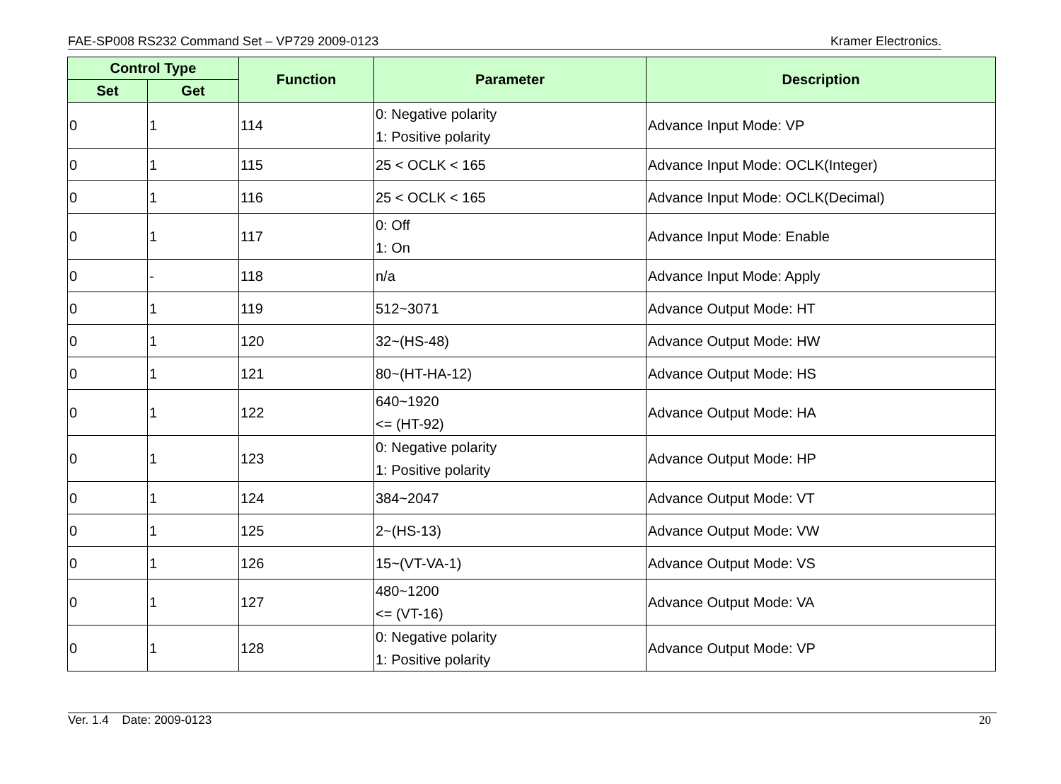FAE-SP008 RS232 Command Set – VP729 2009-0123 Kramer Electronics.
| Control Type | | Function | Parameter | Description |
| --- | --- | --- | --- | --- |
| Set | Get | | | |
| 0 | 1 | 114 | 0: Negative polarity 1: Positive polarity | Advance Input Mode: VP |
| 0 | 1 | 115 | 25 < OCLK < 165 | Advance Input Mode: OCLK(Integer) |
| 0 | 1 | 116 | 25 < OCLK < 165 | Advance Input Mode: OCLK(Decimal) |
| 0 | 1 | 117 | 0: Off 1: On | Advance Input Mode: Enable |
| 0 | - | 118 | n/a | Advance Input Mode: Apply |
| 0 | 1 | 119 | 512~3071 | Advance Output Mode: HT |
| 0 | 1 | 120 | 32~(HS-48) | Advance Output Mode: HW |
| 0 | 1 | 121 | 80~(HT-HA-12) | Advance Output Mode: HS |
| 0 | 1 | 122 | 640~1920 <= (HT-92) | Advance Output Mode: HA |
| 0 | 1 | 123 | 0: Negative polarity 1: Positive polarity | Advance Output Mode: HP |
| 0 | 1 | 124 | 384~2047 | Advance Output Mode: VT |
| 0 | 1 | 125 | 2~(HS-13) | Advance Output Mode: VW |
| 0 | 1 | 126 | 15~(VT-VA-1) | Advance Output Mode: VS |
| 0 | 1 | 127 | 480~1200 <= (VT-16) | Advance Output Mode: VA |
| 0 | 1 | 128 | 0: Negative polarity 1: Positive polarity | Advance Output Mode: VP |
Ver. 1.4 Date: 2009-0123 20